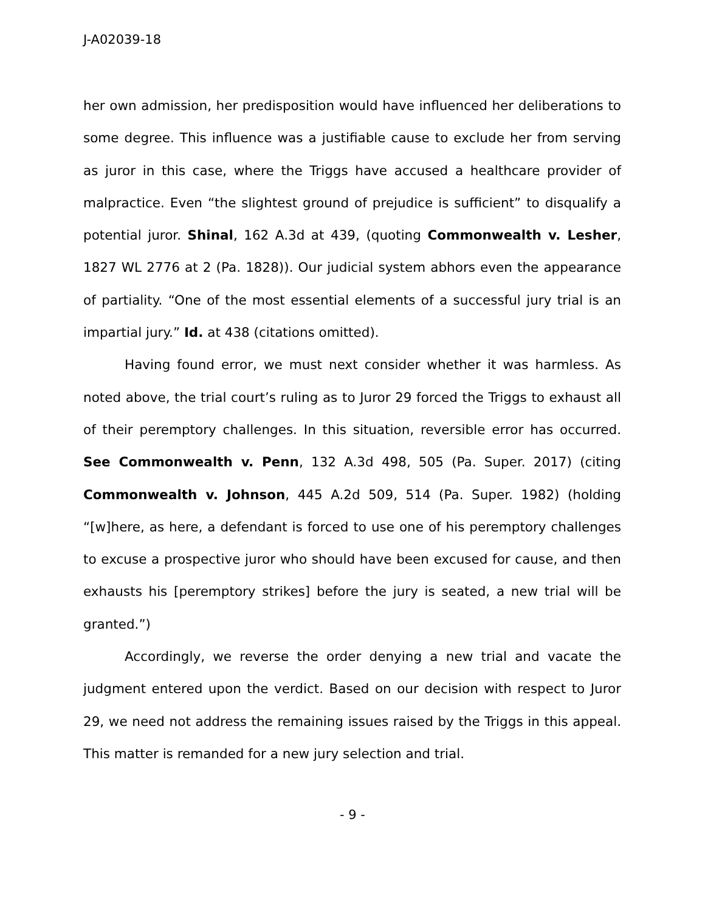J-A02039-18
her own admission, her predisposition would have influenced her deliberations to some degree. This influence was a justifiable cause to exclude her from serving as juror in this case, where the Triggs have accused a healthcare provider of malpractice. Even “the slightest ground of prejudice is sufficient” to disqualify a potential juror. Shinal, 162 A.3d at 439, (quoting Commonwealth v. Lesher, 1827 WL 2776 at 2 (Pa. 1828)). Our judicial system abhors even the appearance of partiality. “One of the most essential elements of a successful jury trial is an impartial jury.” Id. at 438 (citations omitted).
Having found error, we must next consider whether it was harmless. As noted above, the trial court’s ruling as to Juror 29 forced the Triggs to exhaust all of their peremptory challenges. In this situation, reversible error has occurred. See Commonwealth v. Penn, 132 A.3d 498, 505 (Pa. Super. 2017) (citing Commonwealth v. Johnson, 445 A.2d 509, 514 (Pa. Super. 1982) (holding “[w]here, as here, a defendant is forced to use one of his peremptory challenges to excuse a prospective juror who should have been excused for cause, and then exhausts his [peremptory strikes] before the jury is seated, a new trial will be granted.”)
Accordingly, we reverse the order denying a new trial and vacate the judgment entered upon the verdict. Based on our decision with respect to Juror 29, we need not address the remaining issues raised by the Triggs in this appeal. This matter is remanded for a new jury selection and trial.
- 9 -